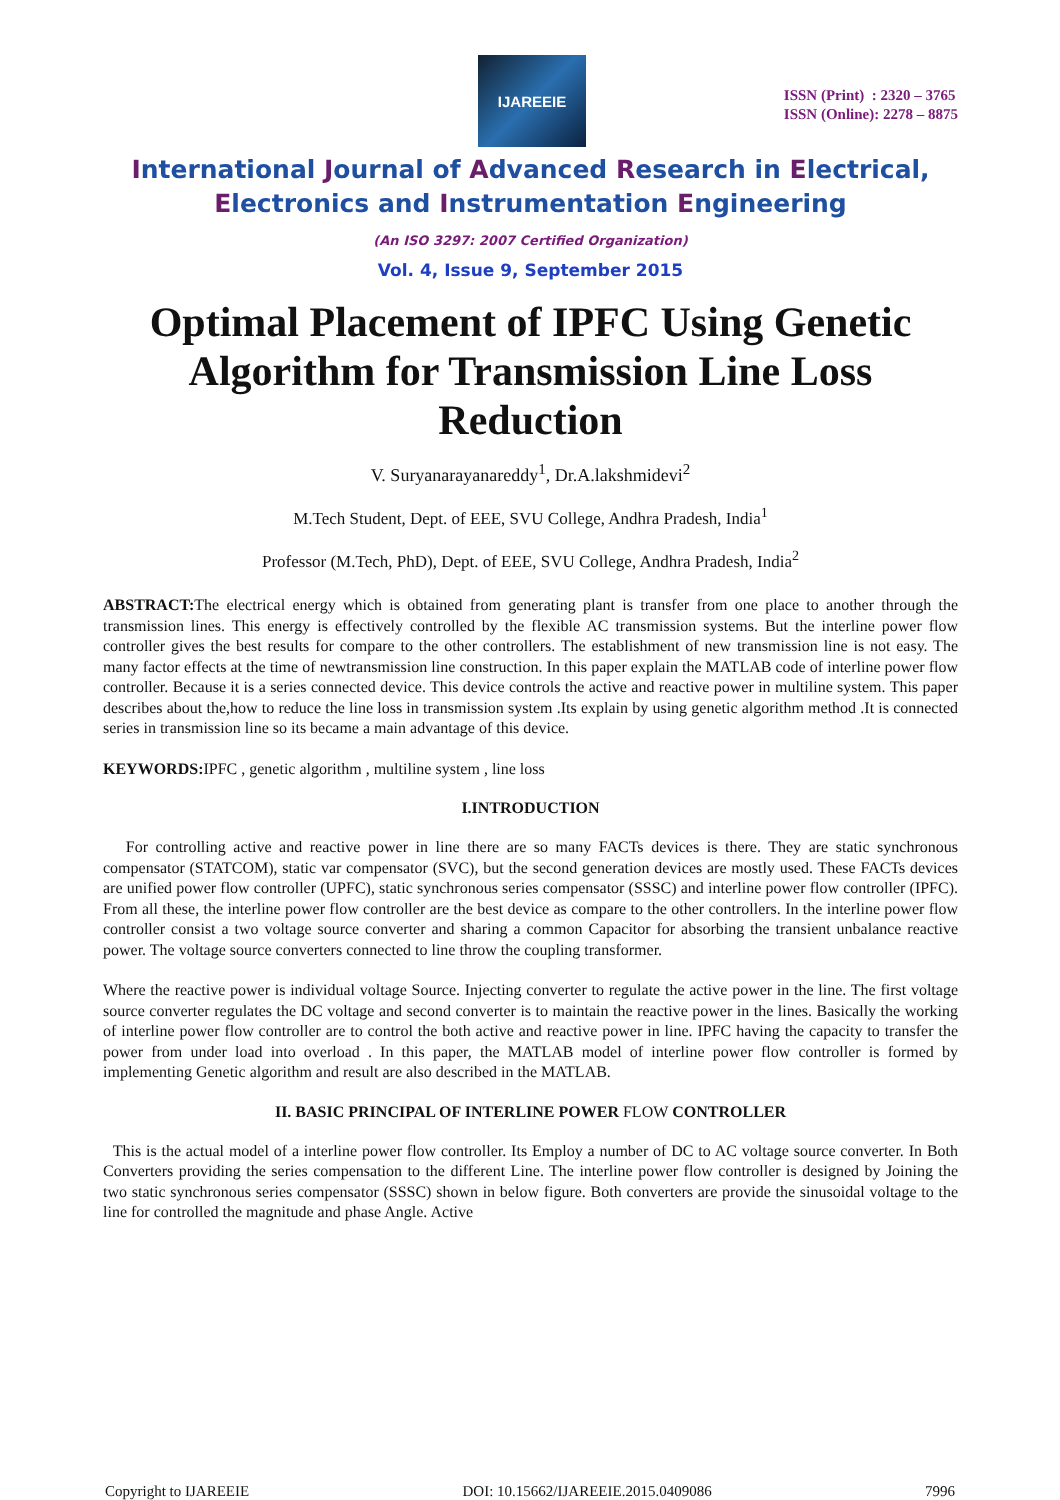IJAREEIE
ISSN (Print) : 2320 – 3765
ISSN (Online): 2278 – 8875
International Journal of Advanced Research in Electrical,
Electronics and Instrumentation Engineering
(An ISO 3297: 2007 Certified Organization)
Vol. 4, Issue 9, September 2015
Optimal Placement of IPFC Using Genetic Algorithm for Transmission Line Loss Reduction
V. Suryanarayanareddy<sup>1</sup>, Dr.A.lakshmidevi<sup>2</sup>
M.Tech Student, Dept. of EEE, SVU College, Andhra Pradesh, India<sup>1</sup>
Professor (M.Tech, PhD), Dept. of EEE, SVU College, Andhra Pradesh, India<sup>2</sup>
ABSTRACT: The electrical energy which is obtained from generating plant is transfer from one place to another through the transmission lines. This energy is effectively controlled by the flexible AC transmission systems. But the interline power flow controller gives the best results for compare to the other controllers. The establishment of new transmission line is not easy. The many factor effects at the time of newtransmission line construction. In this paper explain the MATLAB code of interline power flow controller. Because it is a series connected device. This device controls the active and reactive power in multiline system. This paper describes about the,how to reduce the line loss in transmission system .Its explain by using genetic algorithm method .It is connected series in transmission line so its became a main advantage of this device.
KEYWORDS: IPFC , genetic algorithm , multiline system , line loss
I.INTRODUCTION
For controlling active and reactive power in line there are so many FACTs devices is there. They are static synchronous compensator (STATCOM), static var compensator (SVC), but the second generation devices are mostly used. These FACTs devices are unified power flow controller (UPFC), static synchronous series compensator (SSSC) and interline power flow controller (IPFC). From all these, the interline power flow controller are the best device as compare to the other controllers. In the interline power flow controller consist a two voltage source converter and sharing a common Capacitor for absorbing the transient unbalance reactive power. The voltage source converters connected to line throw the coupling transformer.
Where the reactive power is individual voltage Source. Injecting converter to regulate the active power in the line. The first voltage source converter regulates the DC voltage and second converter is to maintain the reactive power in the lines. Basically the working of interline power flow controller are to control the both active and reactive power in line. IPFC having the capacity to transfer the power from under load into overload . In this paper, the MATLAB model of interline power flow controller is formed by implementing Genetic algorithm and result are also described in the MATLAB.
II. BASIC PRINCIPAL OF INTERLINE POWER FLOW CONTROLLER
This is the actual model of a interline power flow controller. Its Employ a number of DC to AC voltage source converter. In Both Converters providing the series compensation to the different Line. The interline power flow controller is designed by Joining the two static synchronous series compensator (SSSC) shown in below figure. Both converters are provide the sinusoidal voltage to the line for controlled the magnitude and phase Angle. Active
Copyright to IJAREEIE DOI: 10.15662/IJAREEIE.2015.0409086 7996